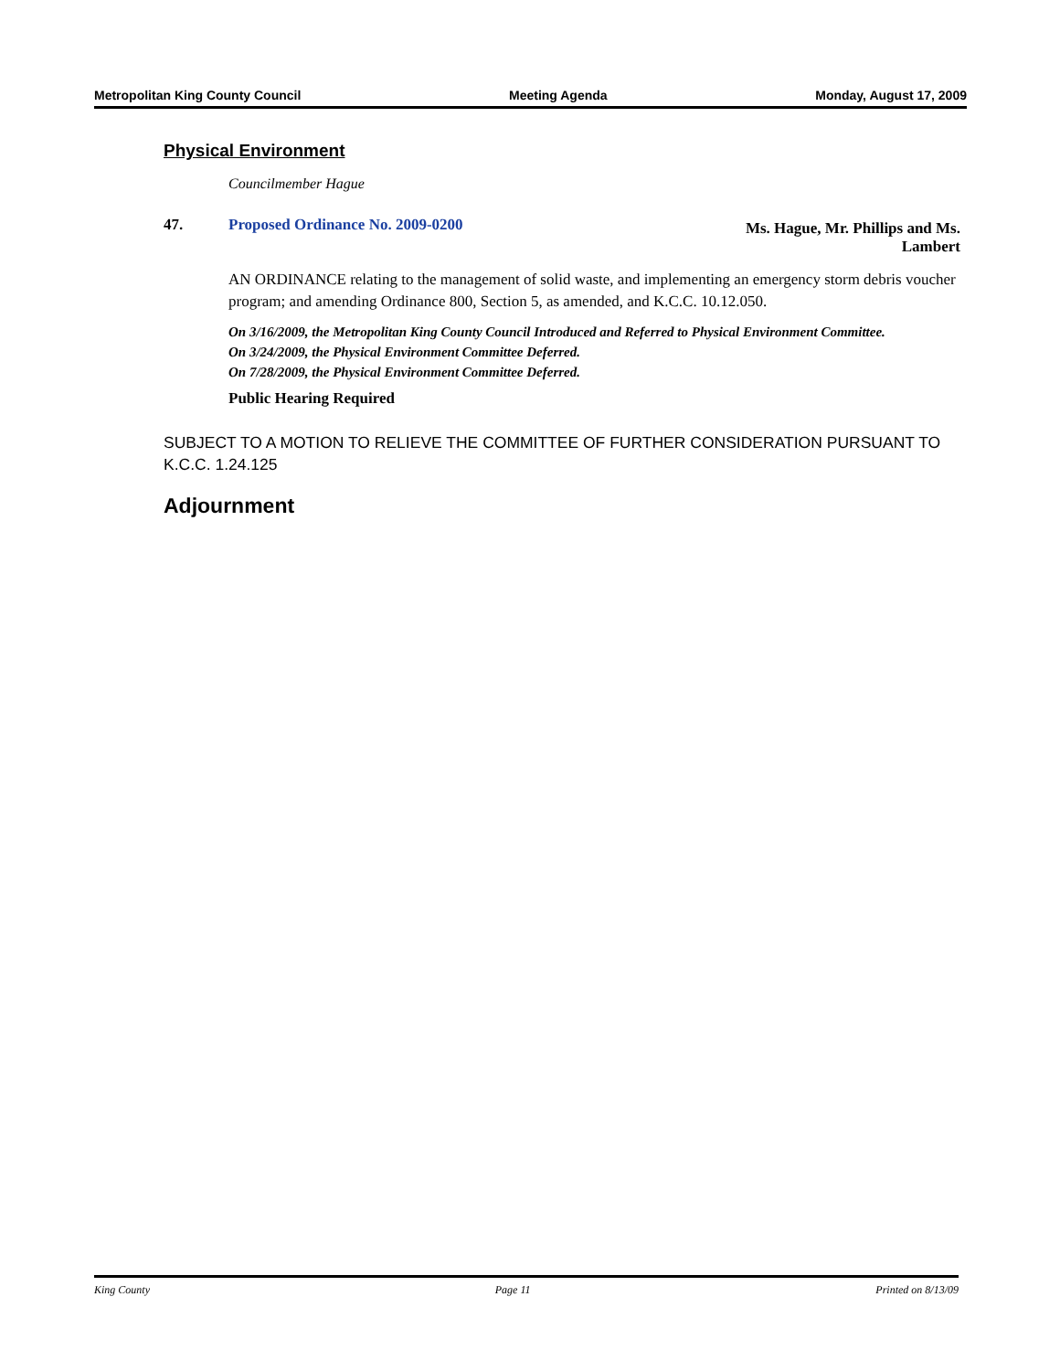Metropolitan King County Council Meeting Agenda Monday, August 17, 2009
Physical Environment
Councilmember Hague
47. Proposed Ordinance No. 2009-0200
Ms. Hague, Mr. Phillips and Ms. Lambert
AN ORDINANCE relating to the management of solid waste, and implementing an emergency storm debris voucher program; and amending Ordinance 800, Section 5, as amended, and K.C.C. 10.12.050.
On 3/16/2009, the Metropolitan King County Council Introduced and Referred to Physical Environment Committee.
On 3/24/2009, the Physical Environment Committee Deferred.
On 7/28/2009, the Physical Environment Committee Deferred.
Public Hearing Required
SUBJECT TO A MOTION TO RELIEVE THE COMMITTEE OF FURTHER CONSIDERATION PURSUANT TO K.C.C. 1.24.125
Adjournment
King County Page 11 Printed on 8/13/09